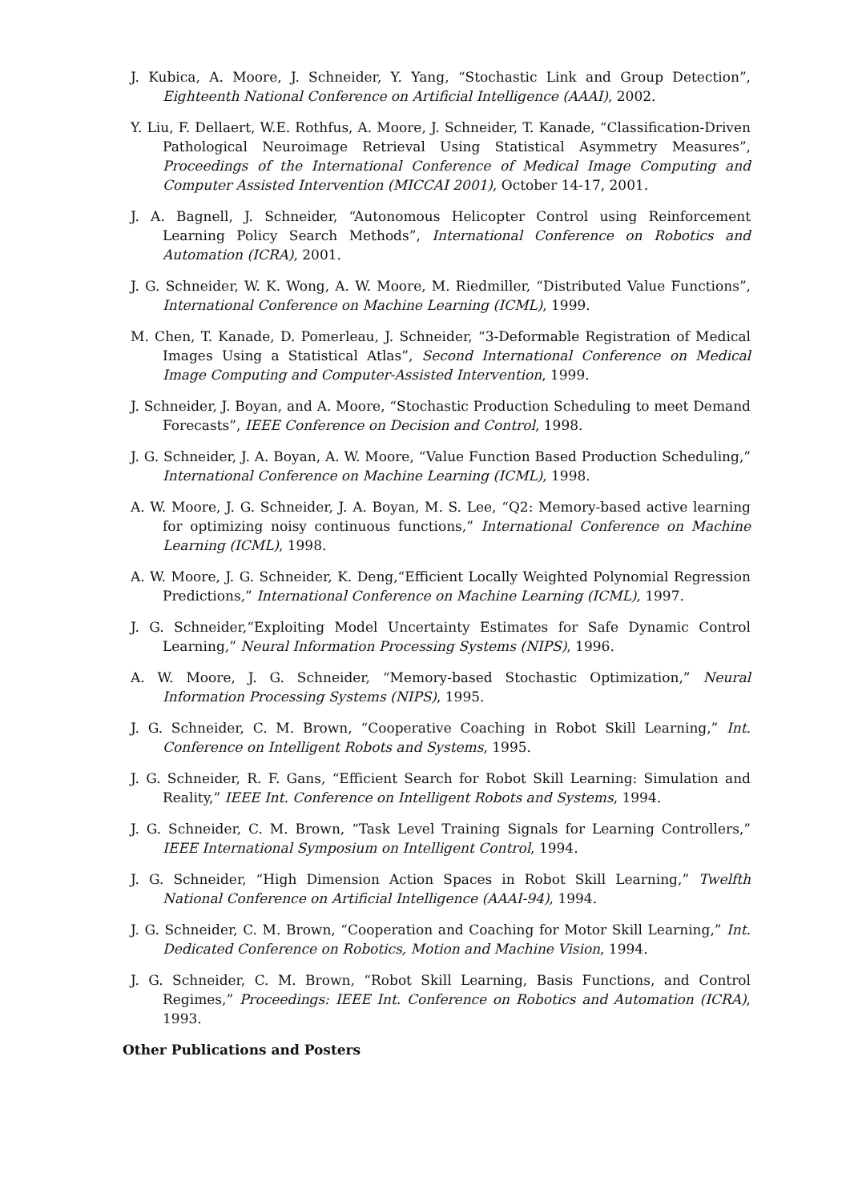J. Kubica, A. Moore, J. Schneider, Y. Yang, “Stochastic Link and Group Detection”, Eighteenth National Conference on Artificial Intelligence (AAAI), 2002.
Y. Liu, F. Dellaert, W.E. Rothfus, A. Moore, J. Schneider, T. Kanade, “Classification-Driven Pathological Neuroimage Retrieval Using Statistical Asymmetry Measures”, Proceedings of the International Conference of Medical Image Computing and Computer Assisted Intervention (MICCAI 2001), October 14-17, 2001.
J. A. Bagnell, J. Schneider, “Autonomous Helicopter Control using Reinforcement Learning Policy Search Methods”, International Conference on Robotics and Automation (ICRA), 2001.
J. G. Schneider, W. K. Wong, A. W. Moore, M. Riedmiller, “Distributed Value Functions”, International Conference on Machine Learning (ICML), 1999.
M. Chen, T. Kanade, D. Pomerleau, J. Schneider, “3-Deformable Registration of Medical Images Using a Statistical Atlas”, Second International Conference on Medical Image Computing and Computer-Assisted Intervention, 1999.
J. Schneider, J. Boyan, and A. Moore, “Stochastic Production Scheduling to meet Demand Forecasts”, IEEE Conference on Decision and Control, 1998.
J. G. Schneider, J. A. Boyan, A. W. Moore, “Value Function Based Production Scheduling,” International Conference on Machine Learning (ICML), 1998.
A. W. Moore, J. G. Schneider, J. A. Boyan, M. S. Lee, “Q2: Memory-based active learning for optimizing noisy continuous functions,” International Conference on Machine Learning (ICML), 1998.
A. W. Moore, J. G. Schneider, K. Deng,“Efficient Locally Weighted Polynomial Regression Predictions,” International Conference on Machine Learning (ICML), 1997.
J. G. Schneider,“Exploiting Model Uncertainty Estimates for Safe Dynamic Control Learning,” Neural Information Processing Systems (NIPS), 1996.
A. W. Moore, J. G. Schneider, “Memory-based Stochastic Optimization,” Neural Information Processing Systems (NIPS), 1995.
J. G. Schneider, C. M. Brown, “Cooperative Coaching in Robot Skill Learning,” Int. Conference on Intelligent Robots and Systems, 1995.
J. G. Schneider, R. F. Gans, “Efficient Search for Robot Skill Learning: Simulation and Reality,” IEEE Int. Conference on Intelligent Robots and Systems, 1994.
J. G. Schneider, C. M. Brown, “Task Level Training Signals for Learning Controllers,” IEEE International Symposium on Intelligent Control, 1994.
J. G. Schneider, “High Dimension Action Spaces in Robot Skill Learning,” Twelfth National Conference on Artificial Intelligence (AAAI-94), 1994.
J. G. Schneider, C. M. Brown, “Cooperation and Coaching for Motor Skill Learning,” Int. Dedicated Conference on Robotics, Motion and Machine Vision, 1994.
J. G. Schneider, C. M. Brown, “Robot Skill Learning, Basis Functions, and Control Regimes,” Proceedings: IEEE Int. Conference on Robotics and Automation (ICRA), 1993.
Other Publications and Posters